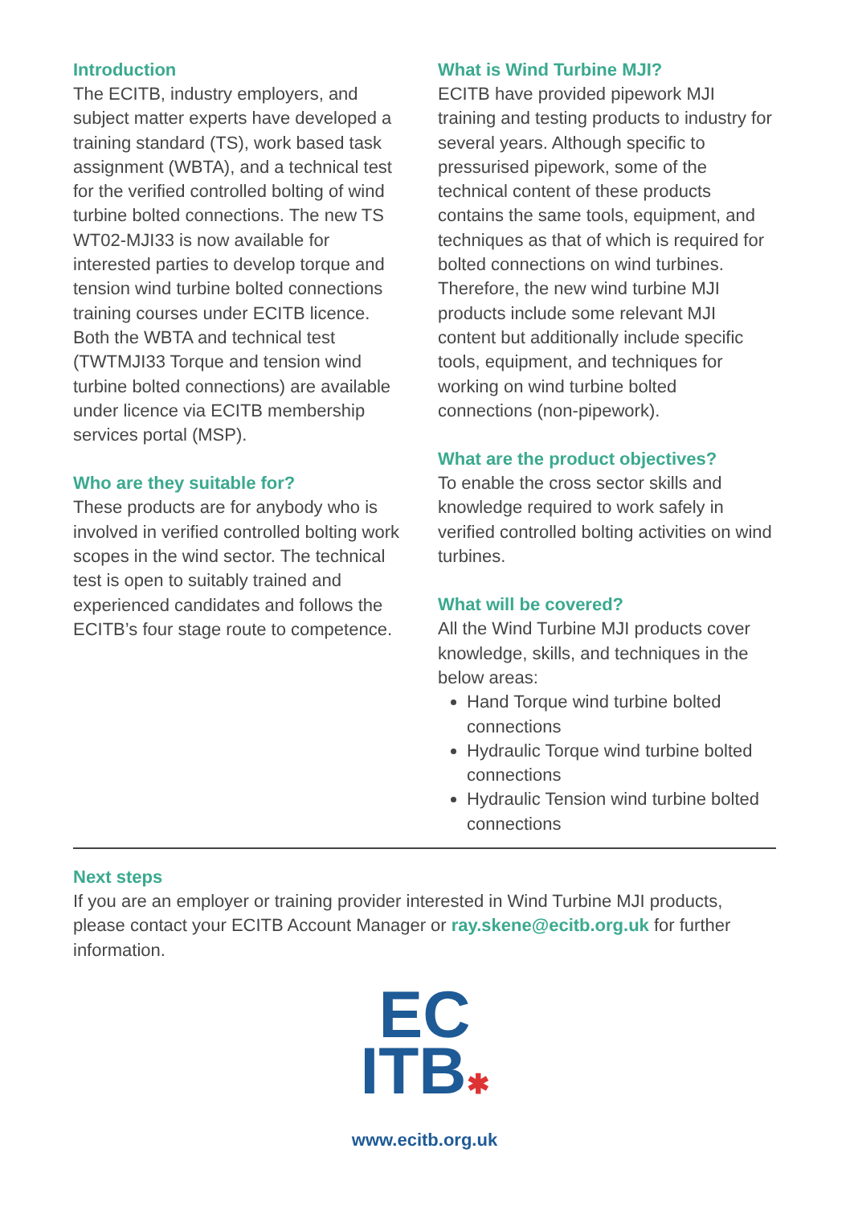Introduction
The ECITB, industry employers, and subject matter experts have developed a training standard (TS), work based task assignment (WBTA), and a technical test for the verified controlled bolting of wind turbine bolted connections. The new TS WT02-MJI33 is now available for interested parties to develop torque and tension wind turbine bolted connections training courses under ECITB licence. Both the WBTA and technical test (TWTMJI33 Torque and tension wind turbine bolted connections) are available under licence via ECITB membership services portal (MSP).
Who are they suitable for?
These products are for anybody who is involved in verified controlled bolting work scopes in the wind sector. The technical test is open to suitably trained and experienced candidates and follows the ECITB’s four stage route to competence.
What is Wind Turbine MJI?
ECITB have provided pipework MJI training and testing products to industry for several years. Although specific to pressurised pipework, some of the technical content of these products contains the same tools, equipment, and techniques as that of which is required for bolted connections on wind turbines. Therefore, the new wind turbine MJI products include some relevant MJI content but additionally include specific tools, equipment, and techniques for working on wind turbine bolted connections (non-pipework).
What are the product objectives?
To enable the cross sector skills and knowledge required to work safely in verified controlled bolting activities on wind turbines.
What will be covered?
All the Wind Turbine MJI products cover knowledge, skills, and techniques in the below areas:
Hand Torque wind turbine bolted connections
Hydraulic Torque wind turbine bolted connections
Hydraulic Tension wind turbine bolted connections
Next steps
If you are an employer or training provider interested in Wind Turbine MJI products, please contact your ECITB Account Manager or ray.skene@ecitb.org.uk for further information.
EC
ITB✱
www.ecitb.org.uk